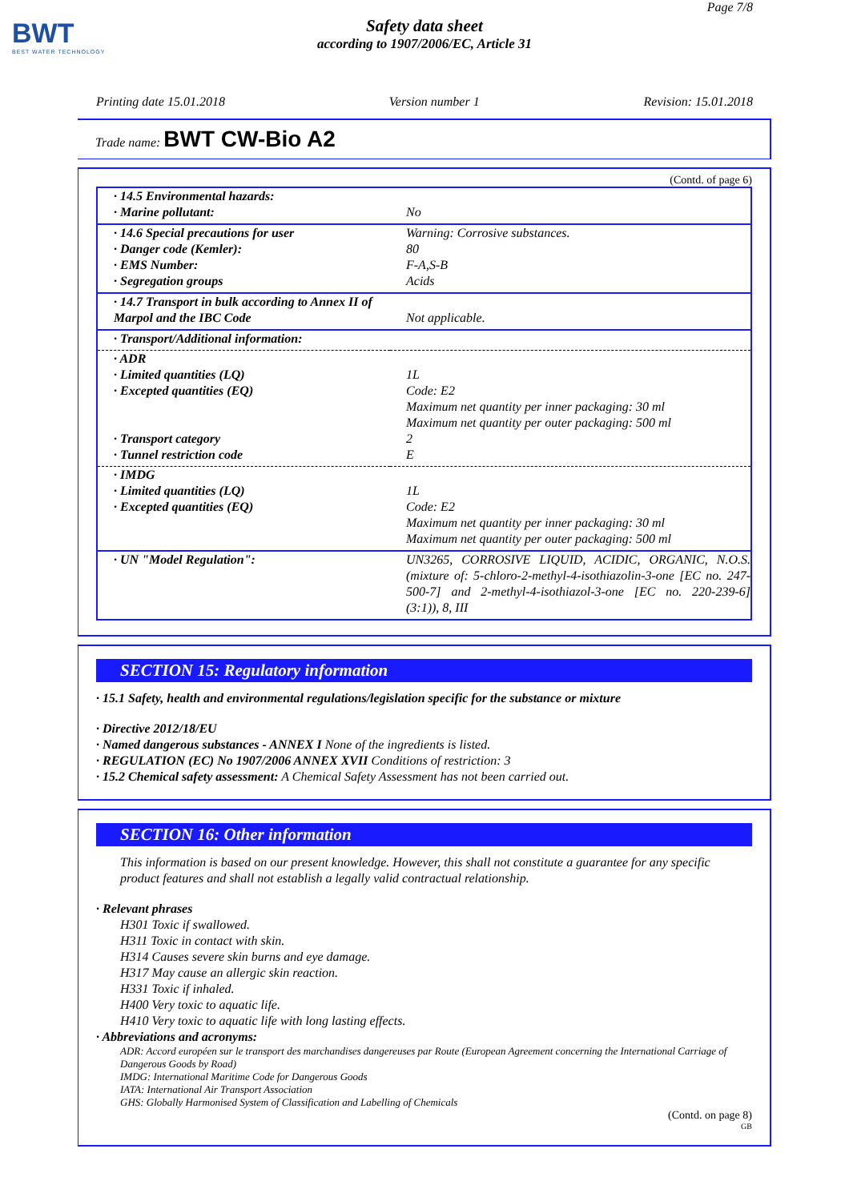BWT
BEST WATER TECHNOLOGY
Page 7/8
Safety data sheet
according to 1907/2006/EC, Article 31
Printing date 15.01.2018 Version number 1 Revision: 15.01.2018
Trade name: BWT CW-Bio A2
(Contd. of page 6)
| · 14.5 Environmental hazards: · Marine pollutant: | No |
| · 14.6 Special precautions for user · Danger code (Kemler): · EMS Number: · Segregation groups | Warning: Corrosive substances. 80 F-A,S-B Acids |
| · 14.7 Transport in bulk according to Annex II of Marpol and the IBC Code | Not applicable. |
| · Transport/Additional information: | |
| · ADR · Limited quantities (LQ) · Excepted quantities (EQ) · Transport category · Tunnel restriction code | 1L Code: E2 Maximum net quantity per inner packaging: 30 ml Maximum net quantity per outer packaging: 500 ml 2 E |
| · IMDG · Limited quantities (LQ) · Excepted quantities (EQ) | 1L Code: E2 Maximum net quantity per inner packaging: 30 ml Maximum net quantity per outer packaging: 500 ml |
| · UN "Model Regulation": | UN3265, CORROSIVE LIQUID, ACIDIC, ORGANIC, N.O.S. (mixture of: 5-chloro-2-methyl-4-isothiazolin-3-one [EC no. 247-500-7] and 2-methyl-4-isothiazol-3-one [EC no. 220-239-6] (3:1)), 8, III |
SECTION 15: Regulatory information
· 15.1 Safety, health and environmental regulations/legislation specific for the substance or mixture
· Directive 2012/18/EU
· Named dangerous substances - ANNEX I None of the ingredients is listed.
· REGULATION (EC) No 1907/2006 ANNEX XVII Conditions of restriction: 3
· 15.2 Chemical safety assessment: A Chemical Safety Assessment has not been carried out.
SECTION 16: Other information
This information is based on our present knowledge. However, this shall not constitute a guarantee for any specific product features and shall not establish a legally valid contractual relationship.
· Relevant phrases
H301 Toxic if swallowed.
H311 Toxic in contact with skin.
H314 Causes severe skin burns and eye damage.
H317 May cause an allergic skin reaction.
H331 Toxic if inhaled.
H400 Very toxic to aquatic life.
H410 Very toxic to aquatic life with long lasting effects.
· Abbreviations and acronyms:
ADR: Accord européen sur le transport des marchandises dangereuses par Route (European Agreement concerning the International Carriage of Dangerous Goods by Road)
IMDG: International Maritime Code for Dangerous Goods
IATA: International Air Transport Association
GHS: Globally Harmonised System of Classification and Labelling of Chemicals
(Contd. on page 8)
GB